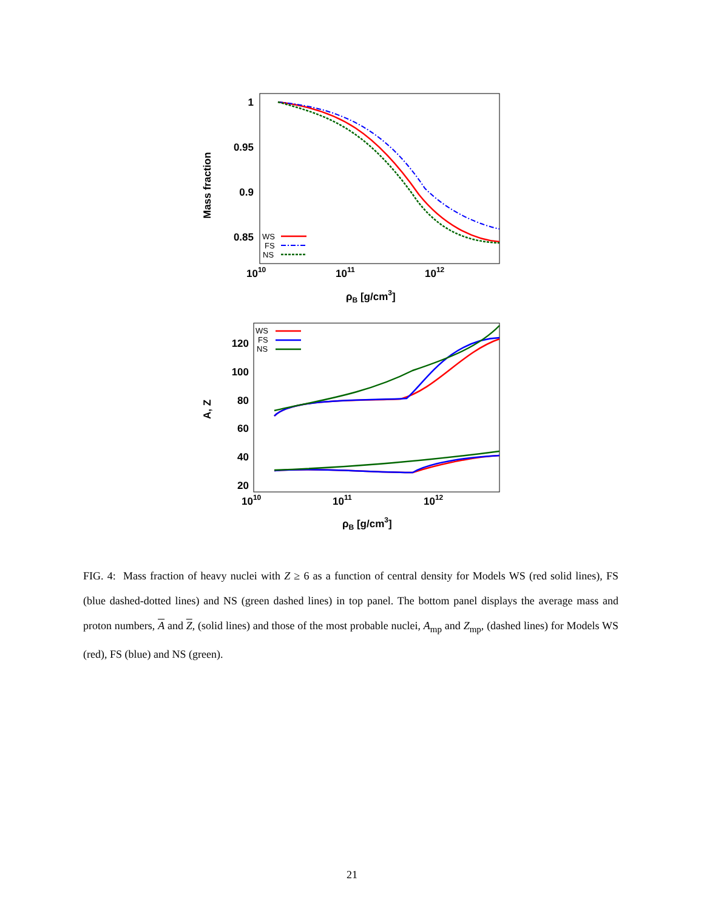1
0.95
0.9
0.85
1010
1011
1012
ρB [g/cm3]
Mass fraction
WS
FS
NS
120
100
80
60
40
20
1010
1011
1012
ρB [g/cm3]
A, Z
WS
FS
NS
FIG. 4: Mass fraction of heavy nuclei with Z ≥ 6 as a function of central density for Models WS (red solid lines), FS (blue dashed-dotted lines) and NS (green dashed lines) in top panel. The bottom panel displays the average mass and proton numbers, A and Z, (solid lines) and those of the most probable nuclei, A<sub>mp</sub> and Z<sub>mp</sub>, (dashed lines) for Models WS (red), FS (blue) and NS (green).
21